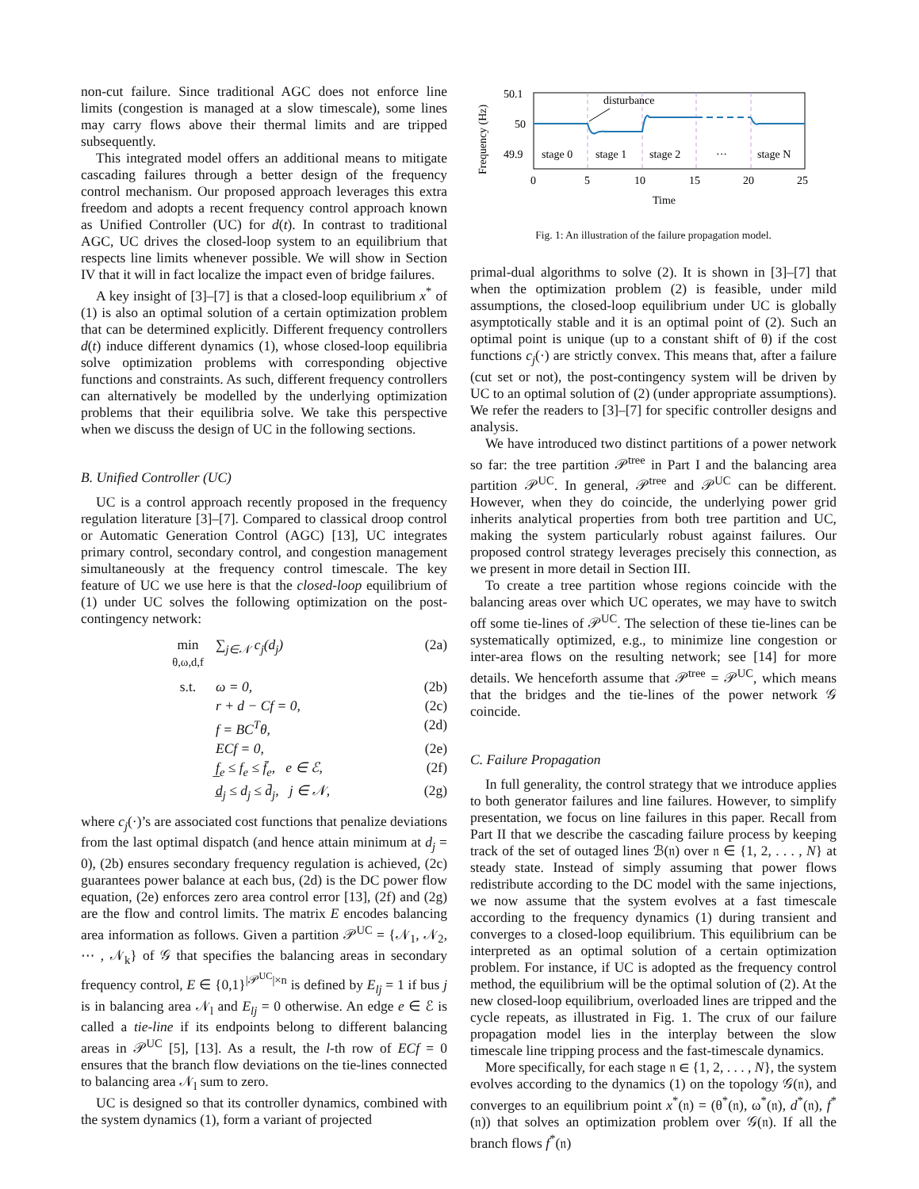non-cut failure. Since traditional AGC does not enforce line limits (congestion is managed at a slow timescale), some lines may carry flows above their thermal limits and are tripped subsequently.
This integrated model offers an additional means to mitigate cascading failures through a better design of the frequency control mechanism. Our proposed approach leverages this extra freedom and adopts a recent frequency control approach known as Unified Controller (UC) for d(t). In contrast to traditional AGC, UC drives the closed-loop system to an equilibrium that respects line limits whenever possible. We will show in Section IV that it will in fact localize the impact even of bridge failures.
A key insight of [3]–[7] is that a closed-loop equilibrium x<sup>*</sup> of (1) is also an optimal solution of a certain optimization problem that can be determined explicitly. Different frequency controllers d(t) induce different dynamics (1), whose closed-loop equilibria solve optimization problems with corresponding objective functions and constraints. As such, different frequency controllers can alternatively be modelled by the underlying optimization problems that their equilibria solve. We take this perspective when we discuss the design of UC in the following sections.
B. Unified Controller (UC)
UC is a control approach recently proposed in the frequency regulation literature [3]–[7]. Compared to classical droop control or Automatic Generation Control (AGC) [13], UC integrates primary control, secondary control, and congestion management simultaneously at the frequency control timescale. The key feature of UC we use here is that the closed-loop equilibrium of (1) under UC solves the following optimization on the post-contingency network:
min
θ,ω,d,f ∑<sub>j∈𝒩</sub> c<sub>j</sub>(d<sub>j</sub>) (2a)
s.t. ω = 0, (2b)
r + d − Cf = 0, (2c)
f = BC<sup>T</sup>θ, (2d)
ECf = 0, (2e)
f̲<sub>e</sub> ≤ f<sub>e</sub> ≤ f̄<sub>e</sub>, e ∈ ℰ, (2f)
d̲<sub>j</sub> ≤ d<sub>j</sub> ≤ d̄<sub>j</sub>, j ∈ 𝒩, (2g)
where c<sub>j</sub>(·)’s are associated cost functions that penalize deviations from the last optimal dispatch (and hence attain minimum at d<sub>j</sub> = 0), (2b) ensures secondary frequency regulation is achieved, (2c) guarantees power balance at each bus, (2d) is the DC power flow equation, (2e) enforces zero area control error [13], (2f) and (2g) are the flow and control limits. The matrix E encodes balancing area information as follows. Given a partition 𝒫<sup>UC</sup> = {𝒩<sub>1</sub>, 𝒩<sub>2</sub>, ⋯ , 𝒩<sub>k</sub>} of 𝒢 that specifies the balancing areas in secondary frequency control, E ∈ {0,1}<sup>|𝒫<sup>UC</sup>|×n</sup> is defined by E<sub>lj</sub> = 1 if bus j is in balancing area 𝒩<sub>l</sub> and E<sub>lj</sub> = 0 otherwise. An edge e ∈ ℰ is called a tie-line if its endpoints belong to different balancing areas in 𝒫<sup>UC</sup> [5], [13]. As a result, the l-th row of ECf = 0 ensures that the branch flow deviations on the tie-lines connected to balancing area 𝒩<sub>l</sub> sum to zero.
UC is designed so that its controller dynamics, combined with the system dynamics (1), form a variant of projected
Frequency (Hz)
50.1
50
49.9
disturbance
stage 0
stage 1
stage 2
···
stage N
0
5
10
15
20
25
Time
Fig. 1: An illustration of the failure propagation model.
primal-dual algorithms to solve (2). It is shown in [3]–[7] that when the optimization problem (2) is feasible, under mild assumptions, the closed-loop equilibrium under UC is globally asymptotically stable and it is an optimal point of (2). Such an optimal point is unique (up to a constant shift of θ) if the cost functions c<sub>j</sub>(·) are strictly convex. This means that, after a failure (cut set or not), the post-contingency system will be driven by UC to an optimal solution of (2) (under appropriate assumptions). We refer the readers to [3]–[7] for specific controller designs and analysis.
We have introduced two distinct partitions of a power network so far: the tree partition 𝒫<sup>tree</sup> in Part I and the balancing area partition 𝒫<sup>UC</sup>. In general, 𝒫<sup>tree</sup> and 𝒫<sup>UC</sup> can be different. However, when they do coincide, the underlying power grid inherits analytical properties from both tree partition and UC, making the system particularly robust against failures. Our proposed control strategy leverages precisely this connection, as we present in more detail in Section III.
To create a tree partition whose regions coincide with the balancing areas over which UC operates, we may have to switch off some tie-lines of 𝒫<sup>UC</sup>. The selection of these tie-lines can be systematically optimized, e.g., to minimize line congestion or inter-area flows on the resulting network; see [14] for more details. We henceforth assume that 𝒫<sup>tree</sup> = 𝒫<sup>UC</sup>, which means that the bridges and the tie-lines of the power network 𝒢 coincide.
C. Failure Propagation
In full generality, the control strategy that we introduce applies to both generator failures and line failures. However, to simplify presentation, we focus on line failures in this paper. Recall from Part II that we describe the cascading failure process by keeping track of the set of outaged lines ℬ(𝔫) over 𝔫 ∈ {1, 2, . . . , N} at steady state. Instead of simply assuming that power flows redistribute according to the DC model with the same injections, we now assume that the system evolves at a fast timescale according to the frequency dynamics (1) during transient and converges to a closed-loop equilibrium. This equilibrium can be interpreted as an optimal solution of a certain optimization problem. For instance, if UC is adopted as the frequency control method, the equilibrium will be the optimal solution of (2). At the new closed-loop equilibrium, overloaded lines are tripped and the cycle repeats, as illustrated in Fig. 1. The crux of our failure propagation model lies in the interplay between the slow timescale line tripping process and the fast-timescale dynamics.
More specifically, for each stage 𝔫 ∈ {1, 2, . . . , N}, the system evolves according to the dynamics (1) on the topology 𝒢(𝔫), and converges to an equilibrium point x<sup>*</sup>(𝔫) = (θ<sup>*</sup>(𝔫), ω<sup>*</sup>(𝔫), d<sup>*</sup>(𝔫), f<sup>*</sup>(𝔫)) that solves an optimization problem over 𝒢(𝔫). If all the branch flows f<sup>*</sup>(𝔫)